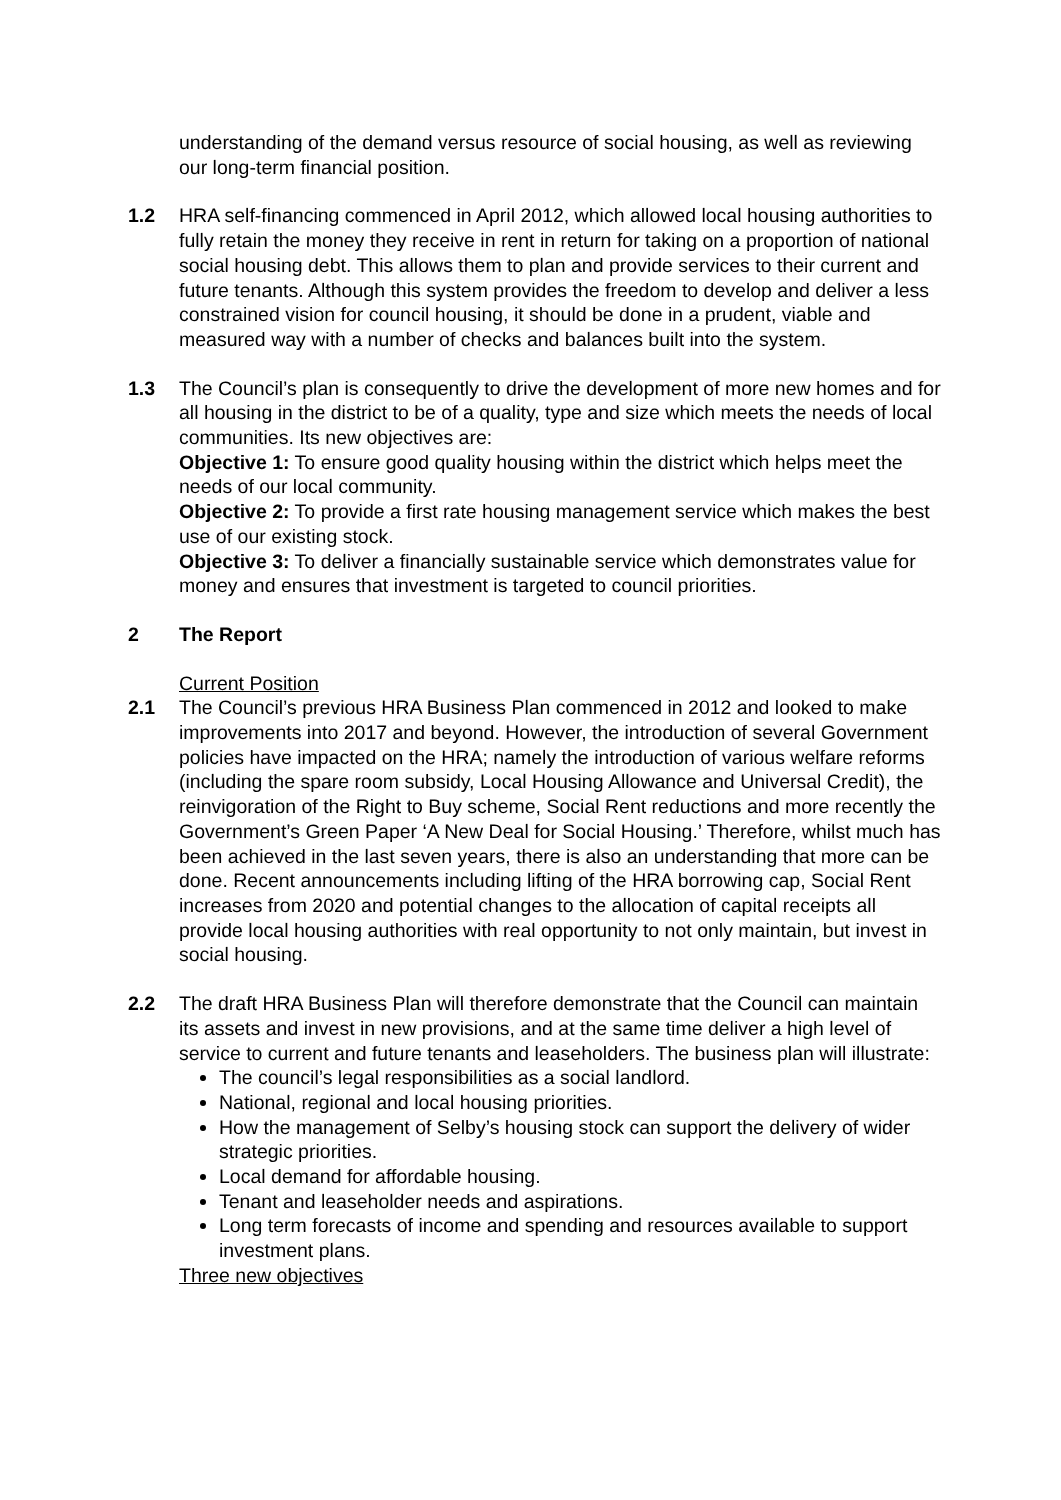understanding of the demand versus resource of social housing, as well as reviewing our long-term financial position.
1.2 HRA self-financing commenced in April 2012, which allowed local housing authorities to fully retain the money they receive in rent in return for taking on a proportion of national social housing debt. This allows them to plan and provide services to their current and future tenants. Although this system provides the freedom to develop and deliver a less constrained vision for council housing, it should be done in a prudent, viable and measured way with a number of checks and balances built into the system.
1.3 The Council’s plan is consequently to drive the development of more new homes and for all housing in the district to be of a quality, type and size which meets the needs of local communities. Its new objectives are:
Objective 1: To ensure good quality housing within the district which helps meet the needs of our local community.
Objective 2: To provide a first rate housing management service which makes the best use of our existing stock.
Objective 3: To deliver a financially sustainable service which demonstrates value for money and ensures that investment is targeted to council priorities.
2 The Report
Current Position
2.1 The Council’s previous HRA Business Plan commenced in 2012 and looked to make improvements into 2017 and beyond. However, the introduction of several Government policies have impacted on the HRA; namely the introduction of various welfare reforms (including the spare room subsidy, Local Housing Allowance and Universal Credit), the reinvigoration of the Right to Buy scheme, Social Rent reductions and more recently the Government’s Green Paper ‘A New Deal for Social Housing.’ Therefore, whilst much has been achieved in the last seven years, there is also an understanding that more can be done. Recent announcements including lifting of the HRA borrowing cap, Social Rent increases from 2020 and potential changes to the allocation of capital receipts all provide local housing authorities with real opportunity to not only maintain, but invest in social housing.
2.2 The draft HRA Business Plan will therefore demonstrate that the Council can maintain its assets and invest in new provisions, and at the same time deliver a high level of service to current and future tenants and leaseholders. The business plan will illustrate:
The council’s legal responsibilities as a social landlord.
National, regional and local housing priorities.
How the management of Selby’s housing stock can support the delivery of wider strategic priorities.
Local demand for affordable housing.
Tenant and leaseholder needs and aspirations.
Long term forecasts of income and spending and resources available to support investment plans.
Three new objectives